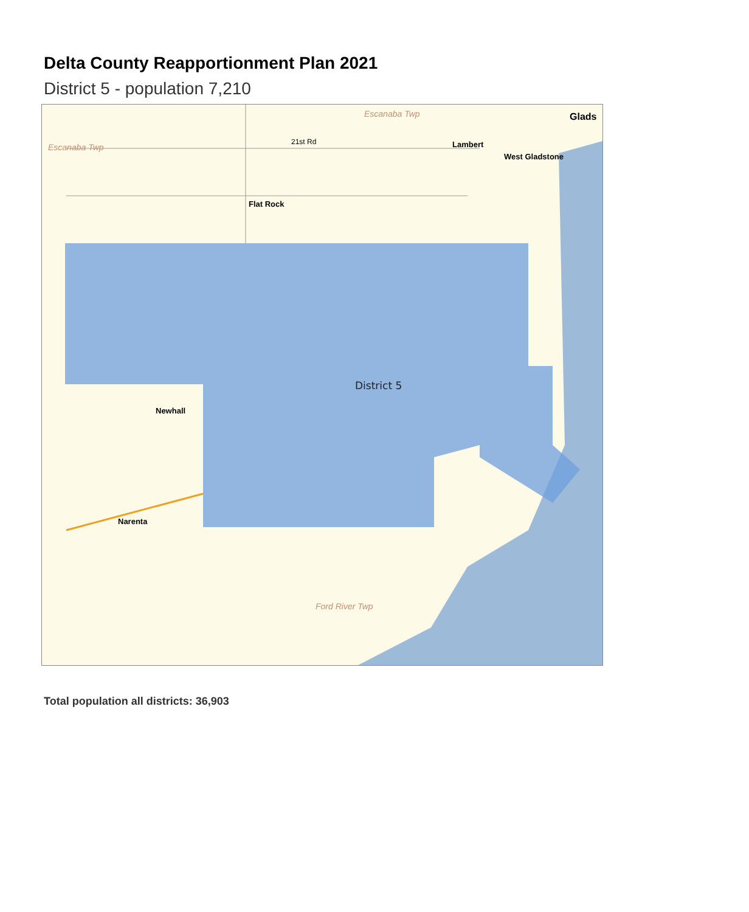Delta County Reapportionment Plan 2021
District 5 - population 7,210
District 5
Escanaba Twp
Escanaba Twp
21st Rd
Flat Rock
Newhall
Narenta
Glads
West Gladstone
Lambert
Ford River Twp
Total population all districts: 36,903